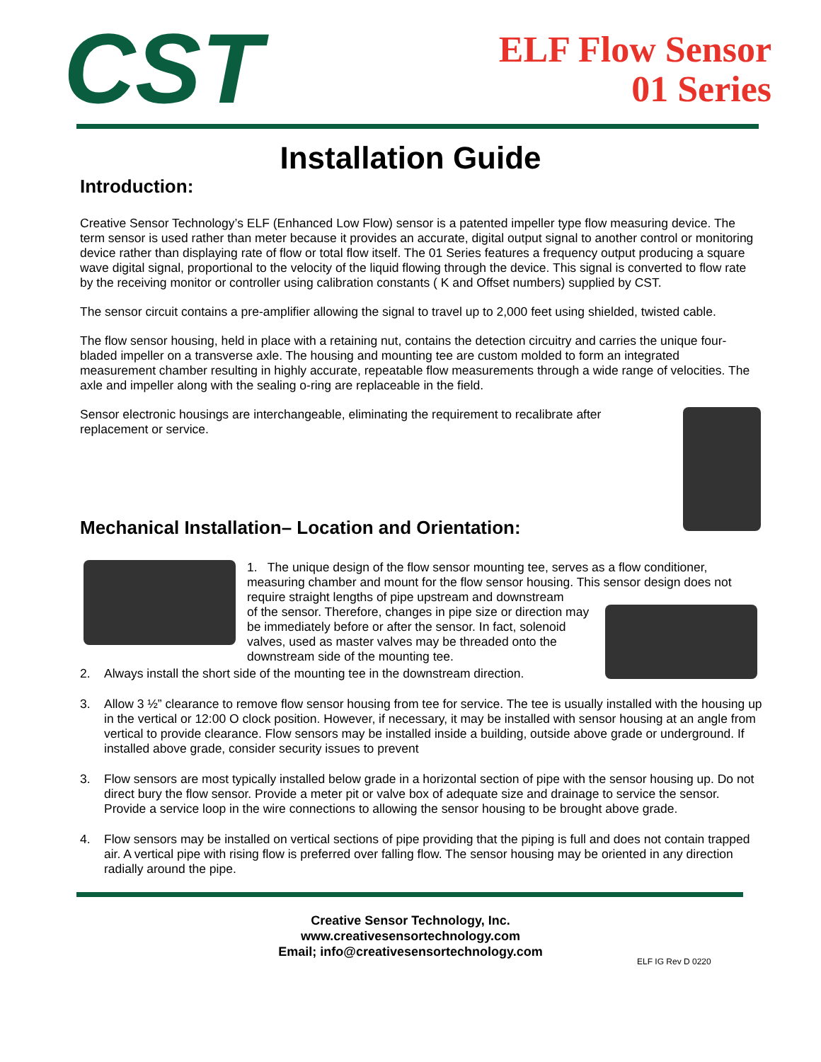CST
ELF Flow Sensor
01 Series
Installation Guide
Introduction:
Creative Sensor Technology’s ELF (Enhanced Low Flow) sensor is a patented impeller type flow measuring device. The term sensor is used rather than meter because it provides an accurate, digital output signal to another control or monitoring device rather than displaying rate of flow or total flow itself. The 01 Series features a frequency output producing a square wave digital signal, proportional to the velocity of the liquid flowing through the device. This signal is converted to flow rate by the receiving monitor or controller using calibration constants ( K and Offset numbers) supplied by CST.
The sensor circuit contains a pre-amplifier allowing the signal to travel up to 2,000 feet using shielded, twisted cable.
The flow sensor housing, held in place with a retaining nut, contains the detection circuitry and carries the unique four-bladed impeller on a transverse axle. The housing and mounting tee are custom molded to form an integrated measurement chamber resulting in highly accurate, repeatable flow measurements through a wide range of velocities. The axle and impeller along with the sealing o-ring are replaceable in the field.
Sensor electronic housings are interchangeable, eliminating the requirement to recalibrate after replacement or service.
Mechanical Installation– Location and Orientation:
1. The unique design of the flow sensor mounting tee, serves as a flow conditioner, measuring chamber and mount for the flow sensor housing. This sensor design does not require straight lengths of pipe upstream and downstream
of the sensor. Therefore, changes in pipe size or direction may be immediately before or after the sensor. In fact, solenoid valves, used as master valves may be threaded onto the downstream side of the mounting tee.
2. Always install the short side of the mounting tee in the downstream direction.
3. Allow 3 ½” clearance to remove flow sensor housing from tee for service. The tee is usually installed with the housing up in the vertical or 12:00 O clock position. However, if necessary, it may be installed with sensor housing at an angle from vertical to provide clearance. Flow sensors may be installed inside a building, outside above grade or underground. If installed above grade, consider security issues to prevent
3. Flow sensors are most typically installed below grade in a horizontal section of pipe with the sensor housing up. Do not direct bury the flow sensor. Provide a meter pit or valve box of adequate size and drainage to service the sensor. Provide a service loop in the wire connections to allowing the sensor housing to be brought above grade.
4. Flow sensors may be installed on vertical sections of pipe providing that the piping is full and does not contain trapped air. A vertical pipe with rising flow is preferred over falling flow. The sensor housing may be oriented in any direction radially around the pipe.
Creative Sensor Technology, Inc.
www.creativesensortechnology.com
Email; info@creativesensortechnology.com
ELF IG Rev D 0220